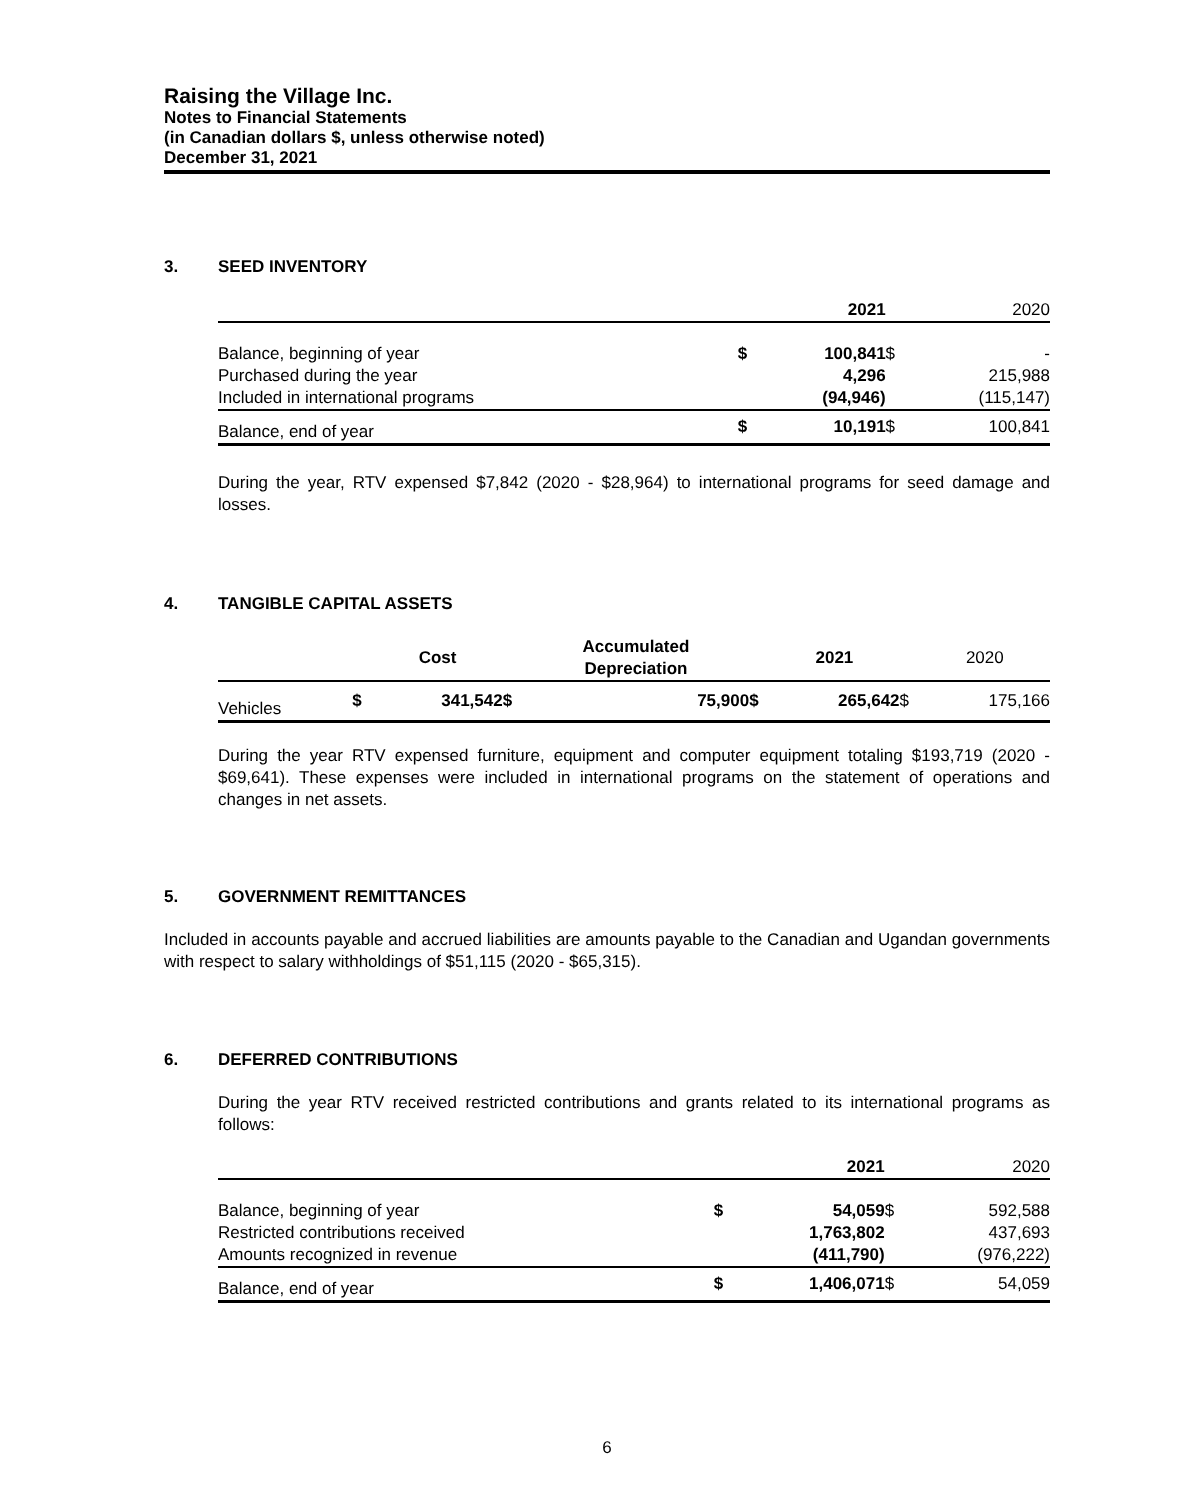Raising the Village Inc.
Notes to Financial Statements
(in Canadian dollars $, unless otherwise noted)
December 31, 2021
3. SEED INVENTORY
| | | 2021 | | 2020 |
| --- | --- | --- | --- | --- |
| Balance, beginning of year | $ | 100,841 | $ | - |
| Purchased during the year | | 4,296 | | 215,988 |
| Included in international programs | | (94,946) | | (115,147) |
| Balance, end of year | $ | 10,191 | $ | 100,841 |
During the year, RTV expensed $7,842 (2020 - $28,964) to international programs for seed damage and losses.
4. TANGIBLE CAPITAL ASSETS
| | | Cost | | Accumulated Depreciation | | 2021 | | 2020 |
| --- | --- | --- | --- | --- | --- | --- | --- | --- |
| Vehicles | $ | 341,542 | $ | 75,900 | $ | 265,642 | $ | 175,166 |
During the year RTV expensed furniture, equipment and computer equipment totaling $193,719 (2020 - $69,641). These expenses were included in international programs on the statement of operations and changes in net assets.
5. GOVERNMENT REMITTANCES
Included in accounts payable and accrued liabilities are amounts payable to the Canadian and Ugandan governments with respect to salary withholdings of $51,115 (2020 - $65,315).
6. DEFERRED CONTRIBUTIONS
During the year RTV received restricted contributions and grants related to its international programs as follows:
| | | 2021 | | 2020 |
| --- | --- | --- | --- | --- |
| Balance, beginning of year | $ | 54,059 | $ | 592,588 |
| Restricted contributions received | | 1,763,802 | | 437,693 |
| Amounts recognized in revenue | | (411,790) | | (976,222) |
| Balance, end of year | $ | 1,406,071 | $ | 54,059 |
6